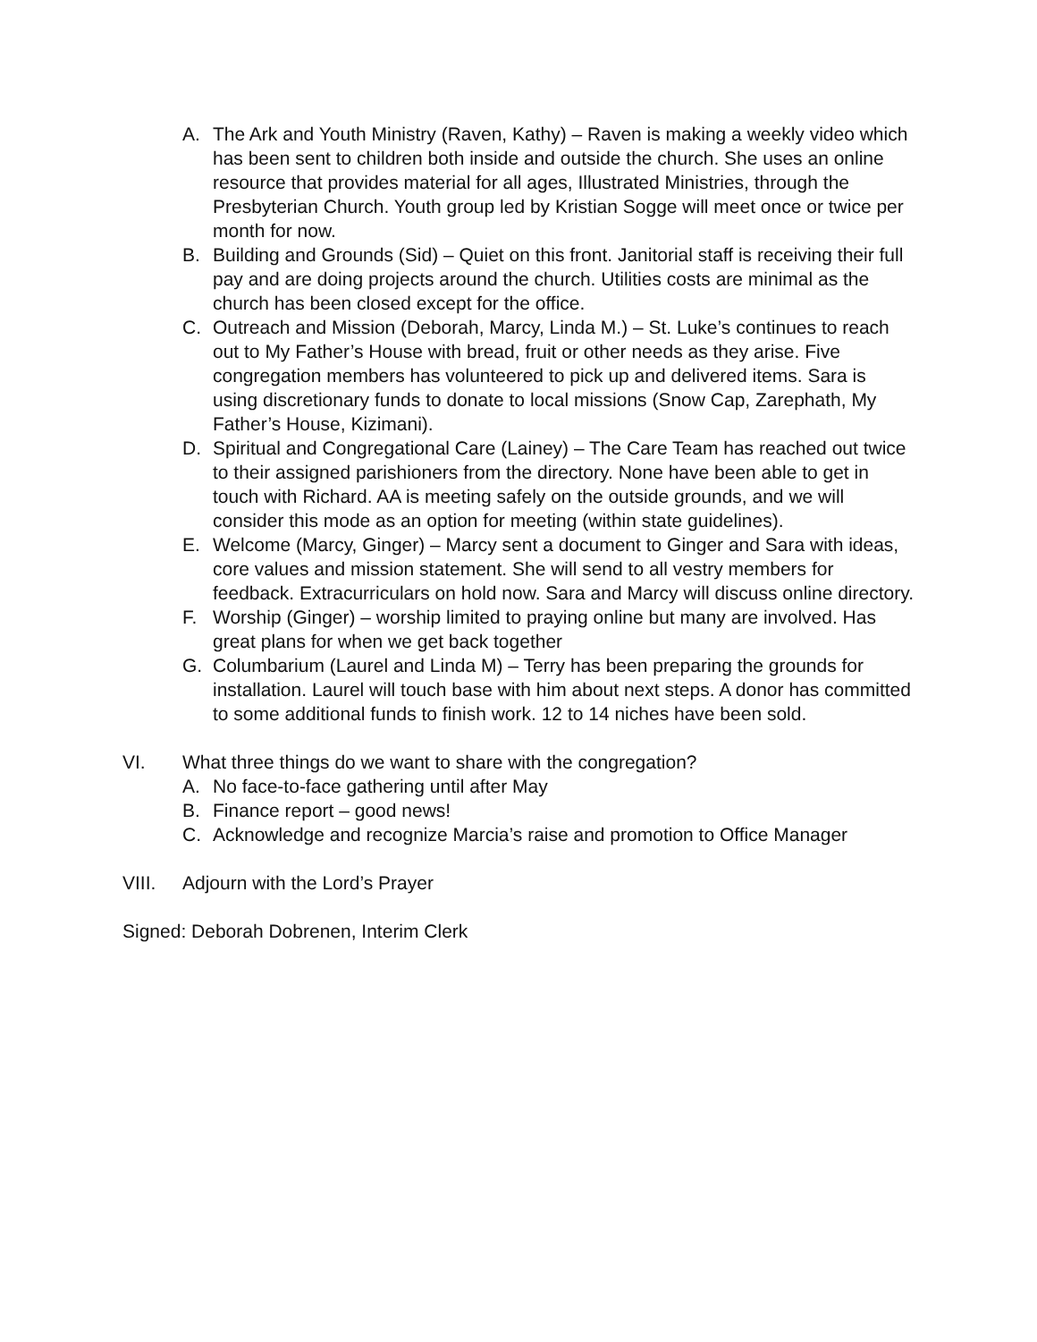A. The Ark and Youth Ministry (Raven, Kathy) – Raven is making a weekly video which has been sent to children both inside and outside the church. She uses an online resource that provides material for all ages, Illustrated Ministries, through the Presbyterian Church. Youth group led by Kristian Sogge will meet once or twice per month for now.
B. Building and Grounds (Sid) – Quiet on this front. Janitorial staff is receiving their full pay and are doing projects around the church. Utilities costs are minimal as the church has been closed except for the office.
C. Outreach and Mission (Deborah, Marcy, Linda M.) – St. Luke’s continues to reach out to My Father’s House with bread, fruit or other needs as they arise. Five congregation members has volunteered to pick up and delivered items. Sara is using discretionary funds to donate to local missions (Snow Cap, Zarephath, My Father’s House, Kizimani).
D. Spiritual and Congregational Care (Lainey) – The Care Team has reached out twice to their assigned parishioners from the directory. None have been able to get in touch with Richard. AA is meeting safely on the outside grounds, and we will consider this mode as an option for meeting (within state guidelines).
E. Welcome (Marcy, Ginger) – Marcy sent a document to Ginger and Sara with ideas, core values and mission statement. She will send to all vestry members for feedback. Extracurriculars on hold now. Sara and Marcy will discuss online directory.
F. Worship (Ginger) – worship limited to praying online but many are involved. Has great plans for when we get back together
G. Columbarium (Laurel and Linda M) – Terry has been preparing the grounds for installation. Laurel will touch base with him about next steps. A donor has committed to some additional funds to finish work. 12 to 14 niches have been sold.
VI. What three things do we want to share with the congregation?
A. No face-to-face gathering until after May
B. Finance report – good news!
C. Acknowledge and recognize Marcia’s raise and promotion to Office Manager
VIII. Adjourn with the Lord’s Prayer
Signed: Deborah Dobrenen, Interim Clerk